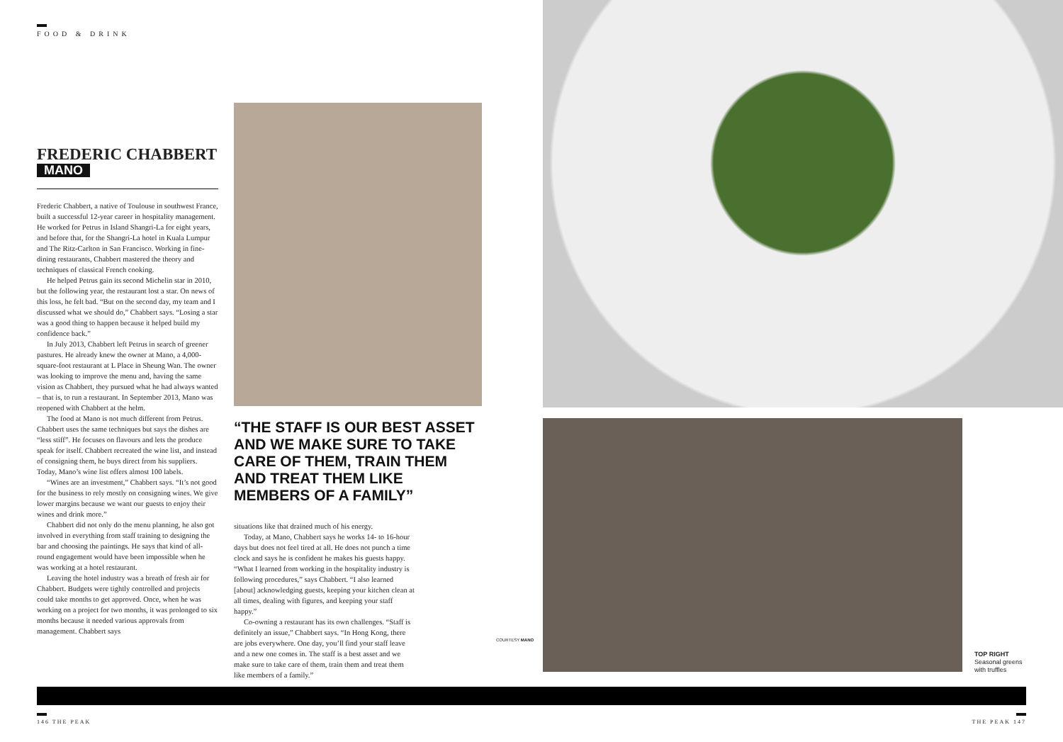FOOD & DRINK
FREDERIC CHABBERT
MANO
Frederic Chabbert, a native of Toulouse in southwest France, built a successful 12-year career in hospitality management. He worked for Petrus in Island Shangri-La for eight years, and before that, for the Shangri-La hotel in Kuala Lumpur and The Ritz-Carlton in San Francisco. Working in fine-dining restaurants, Chabbert mastered the theory and techniques of classical French cooking.
He helped Petrus gain its second Michelin star in 2010, but the following year, the restaurant lost a star. On news of this loss, he felt bad. “But on the second day, my team and I discussed what we should do,” Chabbert says. “Losing a star was a good thing to happen because it helped build my confidence back.”
In July 2013, Chabbert left Petrus in search of greener pastures. He already knew the owner at Mano, a 4,000-square-foot restaurant at L Place in Sheung Wan. The owner was looking to improve the menu and, having the same vision as Chabbert, they pursued what he had always wanted – that is, to run a restaurant. In September 2013, Mano was reopened with Chabbert at the helm.
The food at Mano is not much different from Petrus. Chabbert uses the same techniques but says the dishes are “less stiff”. He focuses on flavours and lets the produce speak for itself. Chabbert recreated the wine list, and instead of consigning them, he buys direct from his suppliers. Today, Mano’s wine list offers almost 100 labels.
“Wines are an investment,” Chabbert says. “It’s not good for the business to rely mostly on consigning wines. We give lower margins because we want our guests to enjoy their wines and drink more.”
Chabbert did not only do the menu planning, he also got involved in everything from staff training to designing the bar and choosing the paintings. He says that kind of all-round engagement would have been impossible when he was working at a hotel restaurant.
Leaving the hotel industry was a breath of fresh air for Chabbert. Budgets were tightly controlled and projects could take months to get approved. Once, when he was working on a project for two months, it was prolonged to six months because it needed various approvals from management. Chabbert says
“THE STAFF IS OUR BEST ASSET AND WE MAKE SURE TO TAKE CARE OF THEM, TRAIN THEM AND TREAT THEM LIKE MEMBERS OF A FAMILY”
situations like that drained much of his energy.
Today, at Mano, Chabbert says he works 14- to 16-hour days but does not feel tired at all. He does not punch a time clock and says he is confident he makes his guests happy. “What I learned from working in the hospitality industry is following procedures,” says Chabbert. “I also learned [about] acknowledging guests, keeping your kitchen clean at all times, dealing with figures, and keeping your staff happy.”
Co-owning a restaurant has its own challenges. “Staff is definitely an issue,” Chabbert says. “In Hong Kong, there are jobs everywhere. One day, you’ll find your staff leave and a new one comes in. The staff is a best asset and we make sure to take care of them, train them and treat them like members of a family.”
COURTESY MANO
TOP RIGHT
Seasonal greens
with truffles
146 THE PEAK THE PEAK 147